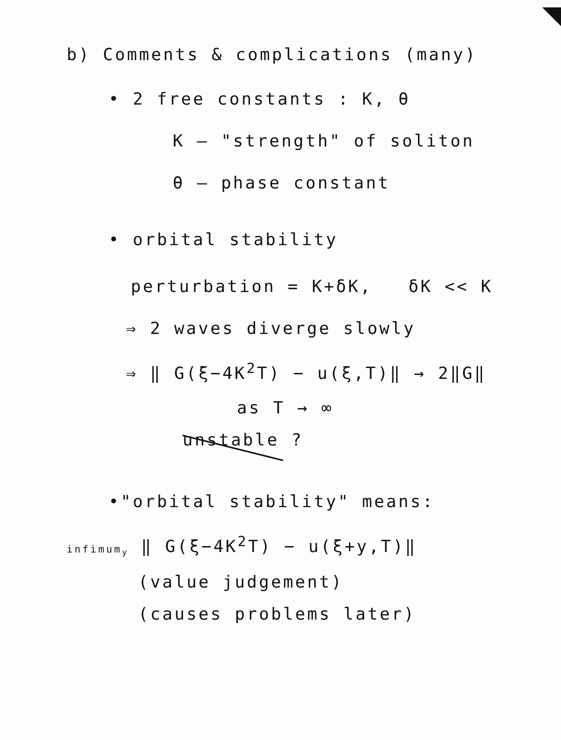b) Comments & complications (many)
• 2 free constants : K, θ
K – "strength" of soliton
θ – phase constant
• orbital stability
perturbation = K+δK, δK << K
⇒ 2 waves diverge slowly
⇒ ‖ G(ξ−4K<sup>2</sup>T) − u(ξ,T)‖ → 2‖G‖
as T → ∞
unstable ?
•"orbital stability" means:
infimum<sub>y</sub> ‖ G(ξ−4K<sup>2</sup>T) − u(ξ+y,T)‖
(value judgement)
(causes problems later)